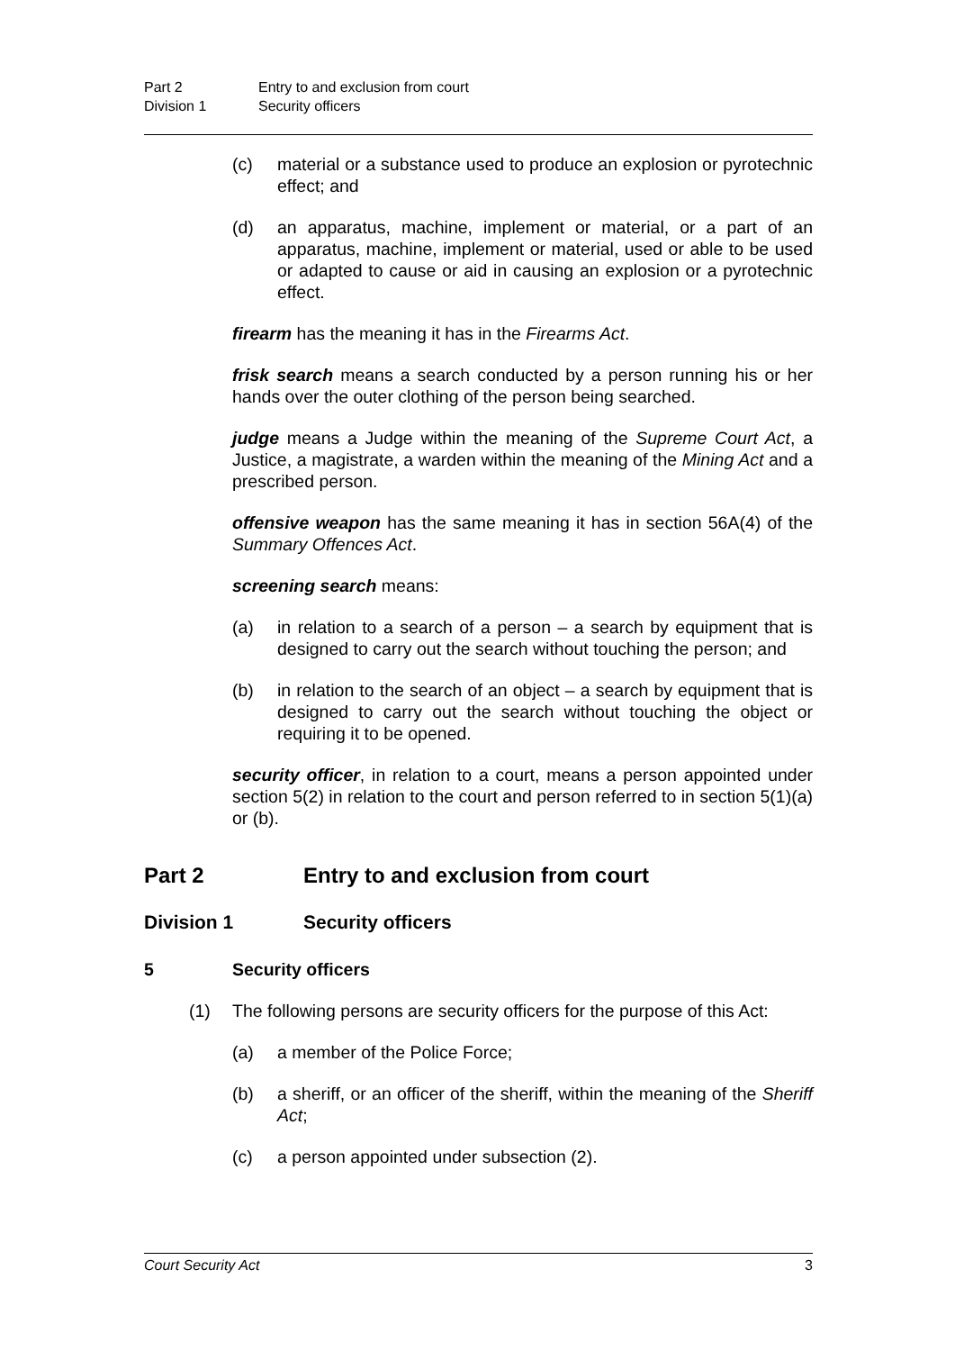Part 2 Entry to and exclusion from court
Division 1 Security officers
(c) material or a substance used to produce an explosion or pyrotechnic effect; and
(d) an apparatus, machine, implement or material, or a part of an apparatus, machine, implement or material, used or able to be used or adapted to cause or aid in causing an explosion or a pyrotechnic effect.
firearm has the meaning it has in the Firearms Act.
frisk search means a search conducted by a person running his or her hands over the outer clothing of the person being searched.
judge means a Judge within the meaning of the Supreme Court Act, a Justice, a magistrate, a warden within the meaning of the Mining Act and a prescribed person.
offensive weapon has the same meaning it has in section 56A(4) of the Summary Offences Act.
screening search means:
(a) in relation to a search of a person – a search by equipment that is designed to carry out the search without touching the person; and
(b) in relation to the search of an object – a search by equipment that is designed to carry out the search without touching the object or requiring it to be opened.
security officer, in relation to a court, means a person appointed under section 5(2) in relation to the court and person referred to in section 5(1)(a) or (b).
Part 2 Entry to and exclusion from court
Division 1 Security officers
5 Security officers
(1) The following persons are security officers for the purpose of this Act:
(a) a member of the Police Force;
(b) a sheriff, or an officer of the sheriff, within the meaning of the Sheriff Act;
(c) a person appointed under subsection (2).
Court Security Act 3